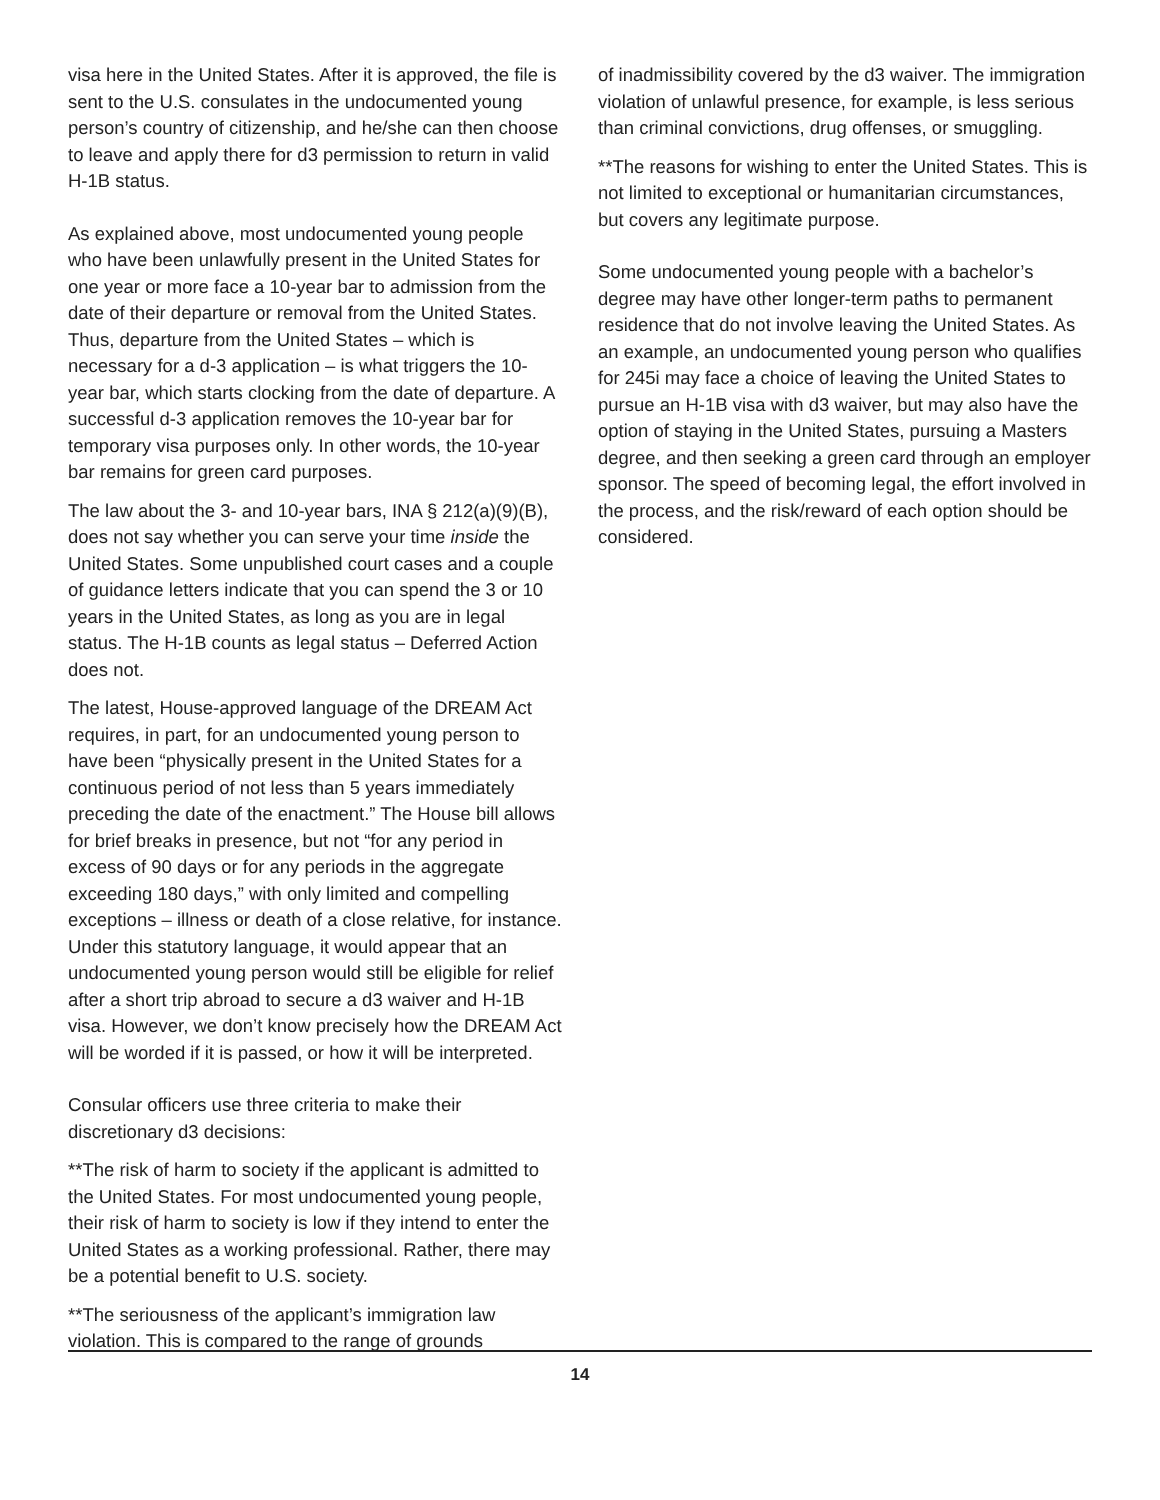visa here in the United States. After it is approved, the file is sent to the U.S. consulates in the undocumented young person’s country of citizenship, and he/she can then choose to leave and apply there for d3 permission to return in valid H-1B status.
As explained above, most undocumented young people who have been unlawfully present in the United States for one year or more face a 10-year bar to admission from the date of their departure or removal from the United States. Thus, departure from the United States – which is necessary for a d-3 application – is what triggers the 10-year bar, which starts clocking from the date of departure. A successful d-3 application removes the 10-year bar for temporary visa purposes only. In other words, the 10-year bar remains for green card purposes.
The law about the 3- and 10-year bars, INA § 212(a)(9)(B), does not say whether you can serve your time inside the United States. Some unpublished court cases and a couple of guidance letters indicate that you can spend the 3 or 10 years in the United States, as long as you are in legal status. The H-1B counts as legal status – Deferred Action does not.
The latest, House-approved language of the DREAM Act requires, in part, for an undocumented young person to have been “physically present in the United States for a continuous period of not less than 5 years immediately preceding the date of the enactment.” The House bill allows for brief breaks in presence, but not “for any period in excess of 90 days or for any periods in the aggregate exceeding 180 days,” with only limited and compelling exceptions – illness or death of a close relative, for instance. Under this statutory language, it would appear that an undocumented young person would still be eligible for relief after a short trip abroad to secure a d3 waiver and H-1B visa. However, we don’t know precisely how the DREAM Act will be worded if it is passed, or how it will be interpreted.
Consular officers use three criteria to make their discretionary d3 decisions:
**The risk of harm to society if the applicant is admitted to the United States. For most undocumented young people, their risk of harm to society is low if they intend to enter the United States as a working professional. Rather, there may be a potential benefit to U.S. society.
**The seriousness of the applicant’s immigration law violation. This is compared to the range of grounds
of inadmissibility covered by the d3 waiver. The immigration violation of unlawful presence, for example, is less serious than criminal convictions, drug offenses, or smuggling.
**The reasons for wishing to enter the United States. This is not limited to exceptional or humanitarian circumstances, but covers any legitimate purpose.
Some undocumented young people with a bachelor’s degree may have other longer-term paths to permanent residence that do not involve leaving the United States. As an example, an undocumented young person who qualifies for 245i may face a choice of leaving the United States to pursue an H-1B visa with d3 waiver, but may also have the option of staying in the United States, pursuing a Masters degree, and then seeking a green card through an employer sponsor. The speed of becoming legal, the effort involved in the process, and the risk/reward of each option should be considered.
14